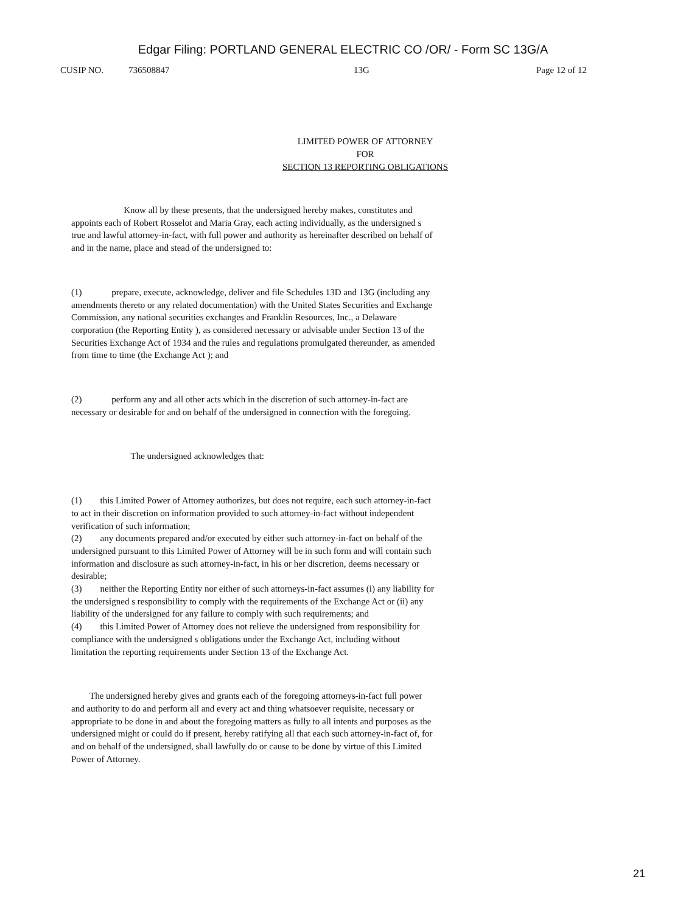Edgar Filing: PORTLAND GENERAL ELECTRIC CO /OR/ - Form SC 13G/A
CUSIP NO. 736508847 13G Page 12 of 12
LIMITED POWER OF ATTORNEY
FOR
SECTION 13 REPORTING OBLIGATIONS
Know all by these presents, that the undersigned hereby makes, constitutes and appoints each of Robert Rosselot and Maria Gray, each acting individually, as the undersigned s true and lawful attorney-in-fact, with full power and authority as hereinafter described on behalf of and in the name, place and stead of the undersigned to:
(1) prepare, execute, acknowledge, deliver and file Schedules 13D and 13G (including any amendments thereto or any related documentation) with the United States Securities and Exchange Commission, any national securities exchanges and Franklin Resources, Inc., a Delaware corporation (the Reporting Entity ), as considered necessary or advisable under Section 13 of the Securities Exchange Act of 1934 and the rules and regulations promulgated thereunder, as amended from time to time (the Exchange Act ); and
(2) perform any and all other acts which in the discretion of such attorney-in-fact are necessary or desirable for and on behalf of the undersigned in connection with the foregoing.
The undersigned acknowledges that:
(1) this Limited Power of Attorney authorizes, but does not require, each such attorney-in-fact to act in their discretion on information provided to such attorney-in-fact without independent verification of such information;
(2) any documents prepared and/or executed by either such attorney-in-fact on behalf of the undersigned pursuant to this Limited Power of Attorney will be in such form and will contain such information and disclosure as such attorney-in-fact, in his or her discretion, deems necessary or desirable;
(3) neither the Reporting Entity nor either of such attorneys-in-fact assumes (i) any liability for the undersigned s responsibility to comply with the requirements of the Exchange Act or (ii) any liability of the undersigned for any failure to comply with such requirements; and
(4) this Limited Power of Attorney does not relieve the undersigned from responsibility for compliance with the undersigned s obligations under the Exchange Act, including without limitation the reporting requirements under Section 13 of the Exchange Act.
The undersigned hereby gives and grants each of the foregoing attorneys-in-fact full power and authority to do and perform all and every act and thing whatsoever requisite, necessary or appropriate to be done in and about the foregoing matters as fully to all intents and purposes as the undersigned might or could do if present, hereby ratifying all that each such attorney-in-fact of, for and on behalf of the undersigned, shall lawfully do or cause to be done by virtue of this Limited Power of Attorney.
21